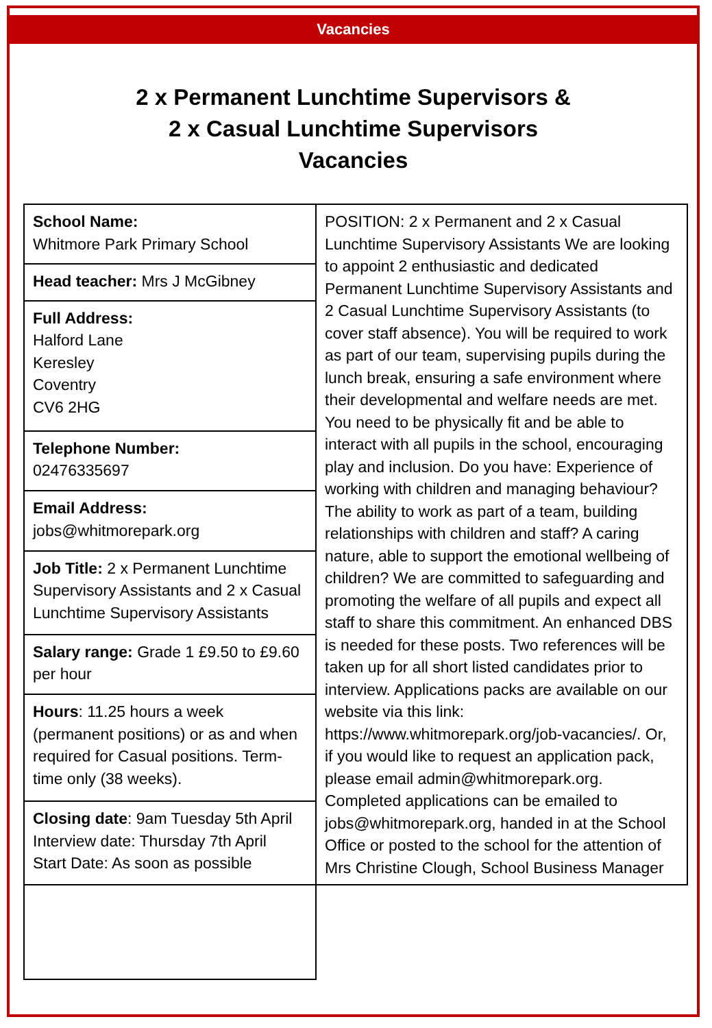Vacancies
2 x Permanent Lunchtime Supervisors &
2 x Casual Lunchtime Supervisors
Vacancies
| School Name: Whitmore Park Primary School | POSITION: 2 x Permanent and 2 x Casual Lunchtime Supervisory Assistants We are looking to appoint 2 enthusiastic and dedicated Permanent Lunchtime Supervisory Assistants and 2 Casual Lunchtime Supervisory Assistants (to cover staff absence). You will be required to work as part of our team, supervising pupils during the lunch break, ensuring a safe environment where their developmental and welfare needs are met. You need to be physically fit and be able to interact with all pupils in the school, encouraging play and inclusion. Do you have: Experience of working with children and managing behaviour? The ability to work as part of a team, building relationships with children and staff? A caring nature, able to support the emotional wellbeing of children? We are committed to safeguarding and promoting the welfare of all pupils and expect all staff to share this commitment. An enhanced DBS is needed for these posts. Two references will be taken up for all short listed candidates prior to interview. Applications packs are available on our website via this link: https://www.whitmorepark.org/job-vacancies/. Or, if you would like to request an application pack, please email admin@whitmorepark.org. Completed applications can be emailed to jobs@whitmorepark.org, handed in at the School Office or posted to the school for the attention of Mrs Christine Clough, School Business Manager |
| Head teacher: Mrs J McGibney | |
| Full Address: Halford Lane Keresley Coventry CV6 2HG | |
| Telephone Number: 02476335697 | |
| Email Address: jobs@whitmorepark.org | |
| Job Title: 2 x Permanent Lunchtime Supervisory Assistants and 2 x Casual Lunchtime Supervisory Assistants | |
| Salary range: Grade 1 £9.50 to £9.60 per hour | |
| Hours : 11.25 hours a week (permanent positions) or as and when required for Casual positions. Term-time only (38 weeks). | |
| Closing date : 9am Tuesday 5th April Interview date: Thursday 7th April Start Date: As soon as possible | |